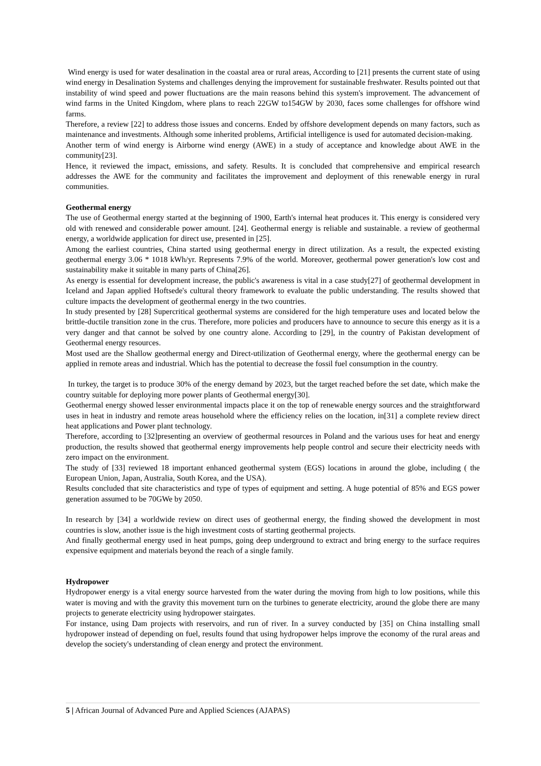Wind energy is used for water desalination in the coastal area or rural areas, According to [21] presents the current state of using wind energy in Desalination Systems and challenges denying the improvement for sustainable freshwater. Results pointed out that instability of wind speed and power fluctuations are the main reasons behind this system's improvement. The advancement of wind farms in the United Kingdom, where plans to reach 22GW to154GW by 2030, faces some challenges for offshore wind farms.
Therefore, a review [22] to address those issues and concerns. Ended by offshore development depends on many factors, such as maintenance and investments. Although some inherited problems, Artificial intelligence is used for automated decision-making.
Another term of wind energy is Airborne wind energy (AWE) in a study of acceptance and knowledge about AWE in the community[23].
Hence, it reviewed the impact, emissions, and safety. Results. It is concluded that comprehensive and empirical research addresses the AWE for the community and facilitates the improvement and deployment of this renewable energy in rural communities.
Geothermal energy
The use of Geothermal energy started at the beginning of 1900, Earth's internal heat produces it. This energy is considered very old with renewed and considerable power amount. [24]. Geothermal energy is reliable and sustainable. a review of geothermal energy, a worldwide application for direct use, presented in [25].
Among the earliest countries, China started using geothermal energy in direct utilization. As a result, the expected existing geothermal energy 3.06 * 1018 kWh/yr. Represents 7.9% of the world. Moreover, geothermal power generation's low cost and sustainability make it suitable in many parts of China[26].
As energy is essential for development increase, the public's awareness is vital in a case study[27] of geothermal development in Iceland and Japan applied Hoftsede's cultural theory framework to evaluate the public understanding. The results showed that culture impacts the development of geothermal energy in the two countries.
In study presented by [28] Supercritical geothermal systems are considered for the high temperature uses and located below the brittle-ductile transition zone in the crus. Therefore, more policies and producers have to announce to secure this energy as it is a very danger and that cannot be solved by one country alone. According to [29], in the country of Pakistan development of Geothermal energy resources.
Most used are the Shallow geothermal energy and Direct-utilization of Geothermal energy, where the geothermal energy can be applied in remote areas and industrial. Which has the potential to decrease the fossil fuel consumption in the country.
In turkey, the target is to produce 30% of the energy demand by 2023, but the target reached before the set date, which make the country suitable for deploying more power plants of Geothermal energy[30].
Geothermal energy showed lesser environmental impacts place it on the top of renewable energy sources and the straightforward uses in heat in industry and remote areas household where the efficiency relies on the location, in[31] a complete review direct heat applications and Power plant technology.
Therefore, according to [32]presenting an overview of geothermal resources in Poland and the various uses for heat and energy production, the results showed that geothermal energy improvements help people control and secure their electricity needs with zero impact on the environment.
The study of [33] reviewed 18 important enhanced geothermal system (EGS) locations in around the globe, including ( the European Union, Japan, Australia, South Korea, and the USA).
Results concluded that site characteristics and type of types of equipment and setting. A huge potential of 85% and EGS power generation assumed to be 70GWe by 2050.
In research by [34] a worldwide review on direct uses of geothermal energy, the finding showed the development in most countries is slow, another issue is the high investment costs of starting geothermal projects.
And finally geothermal energy used in heat pumps, going deep underground to extract and bring energy to the surface requires expensive equipment and materials beyond the reach of a single family.
Hydropower
Hydropower energy is a vital energy source harvested from the water during the moving from high to low positions, while this water is moving and with the gravity this movement turn on the turbines to generate electricity, around the globe there are many projects to generate electricity using hydropower stairgates.
For instance, using Dam projects with reservoirs, and run of river. In a survey conducted by [35] on China installing small hydropower instead of depending on fuel, results found that using hydropower helps improve the economy of the rural areas and develop the society's understanding of clean energy and protect the environment.
5 | African Journal of Advanced Pure and Applied Sciences (AJAPAS)